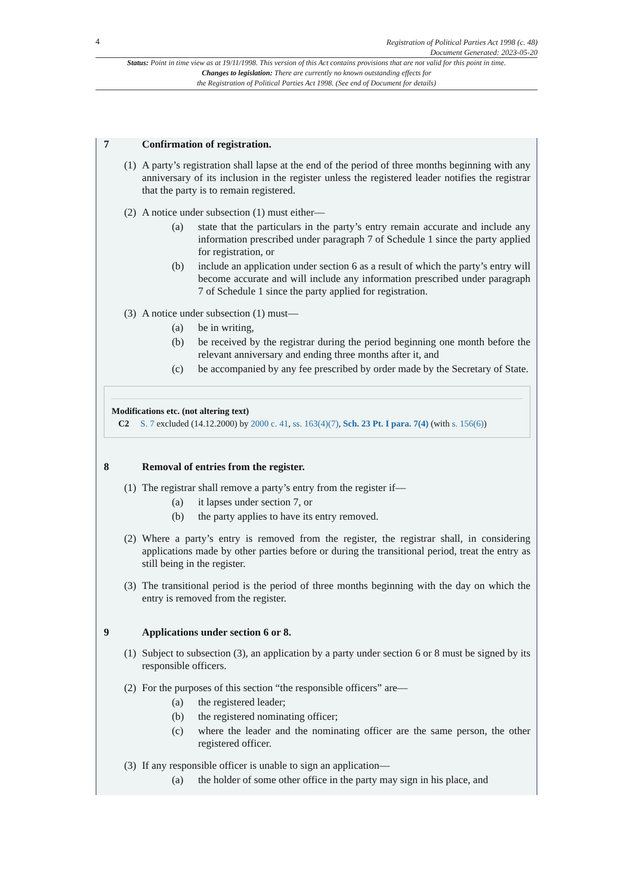4
Registration of Political Parties Act 1998 (c. 48)
Document Generated: 2023-05-20
Status: Point in time view as at 19/11/1998. This version of this Act contains provisions that are not valid for this point in time.
Changes to legislation: There are currently no known outstanding effects for
the Registration of Political Parties Act 1998. (See end of Document for details)
7 Confirmation of registration.
(1)
A party’s registration shall lapse at the end of the period of three months beginning with any anniversary of its inclusion in the register unless the registered leader notifies the registrar that the party is to remain registered.
(2)
A notice under subsection (1) must either—
(a) state that the particulars in the party’s entry remain accurate and include any information prescribed under paragraph 7 of Schedule 1 since the party applied for registration, or
(b) include an application under section 6 as a result of which the party’s entry will become accurate and will include any information prescribed under paragraph 7 of Schedule 1 since the party applied for registration.
(3)
A notice under subsection (1) must—
(a) be in writing,
(b) be received by the registrar during the period beginning one month before the relevant anniversary and ending three months after it, and
(c) be accompanied by any fee prescribed by order made by the Secretary of State.
Modifications etc. (not altering text)
C2 S. 7 excluded (14.12.2000) by 2000 c. 41, ss. 163(4)(7), Sch. 23 Pt. I para. 7(4) (with s. 156(6))
8 Removal of entries from the register.
(1)
The registrar shall remove a party’s entry from the register if—
(a) it lapses under section 7, or
(b) the party applies to have its entry removed.
(2)
Where a party’s entry is removed from the register, the registrar shall, in considering applications made by other parties before or during the transitional period, treat the entry as still being in the register.
(3)
The transitional period is the period of three months beginning with the day on which the entry is removed from the register.
9 Applications under section 6 or 8.
(1)
Subject to subsection (3), an application by a party under section 6 or 8 must be signed by its responsible officers.
(2)
For the purposes of this section “the responsible officers” are—
(a) the registered leader;
(b) the registered nominating officer;
(c) where the leader and the nominating officer are the same person, the other registered officer.
(3)
If any responsible officer is unable to sign an application—
(a) the holder of some other office in the party may sign in his place, and